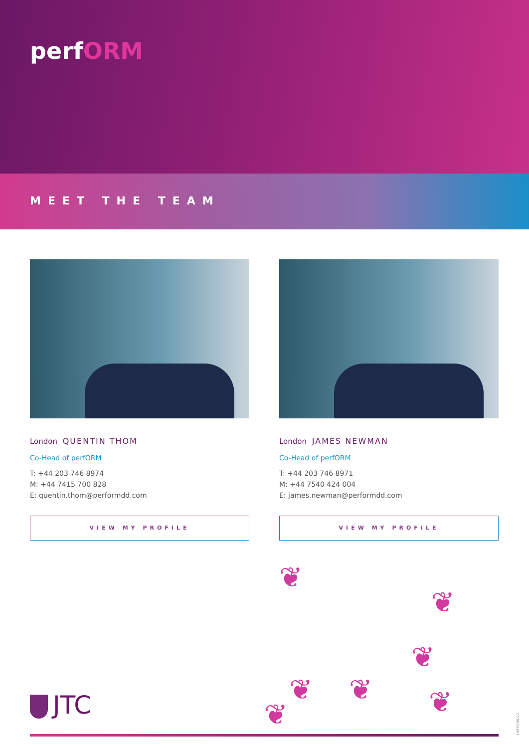perfORM
MEET THE TEAM
London QUENTIN THOM
Co-Head of perfORM
T: +44 203 746 8974
M: +44 7415 700 828
E: quentin.thom@performdd.com
VIEW MY PROFILE
London JAMES NEWMAN
Co-Head of perfORM
T: +44 203 746 8971
M: +44 7540 424 004
E: james.newman@performdd.com
VIEW MY PROFILE
❦
❦
❦
❦ ❦ ❦
❦
JTC
19078/06/22